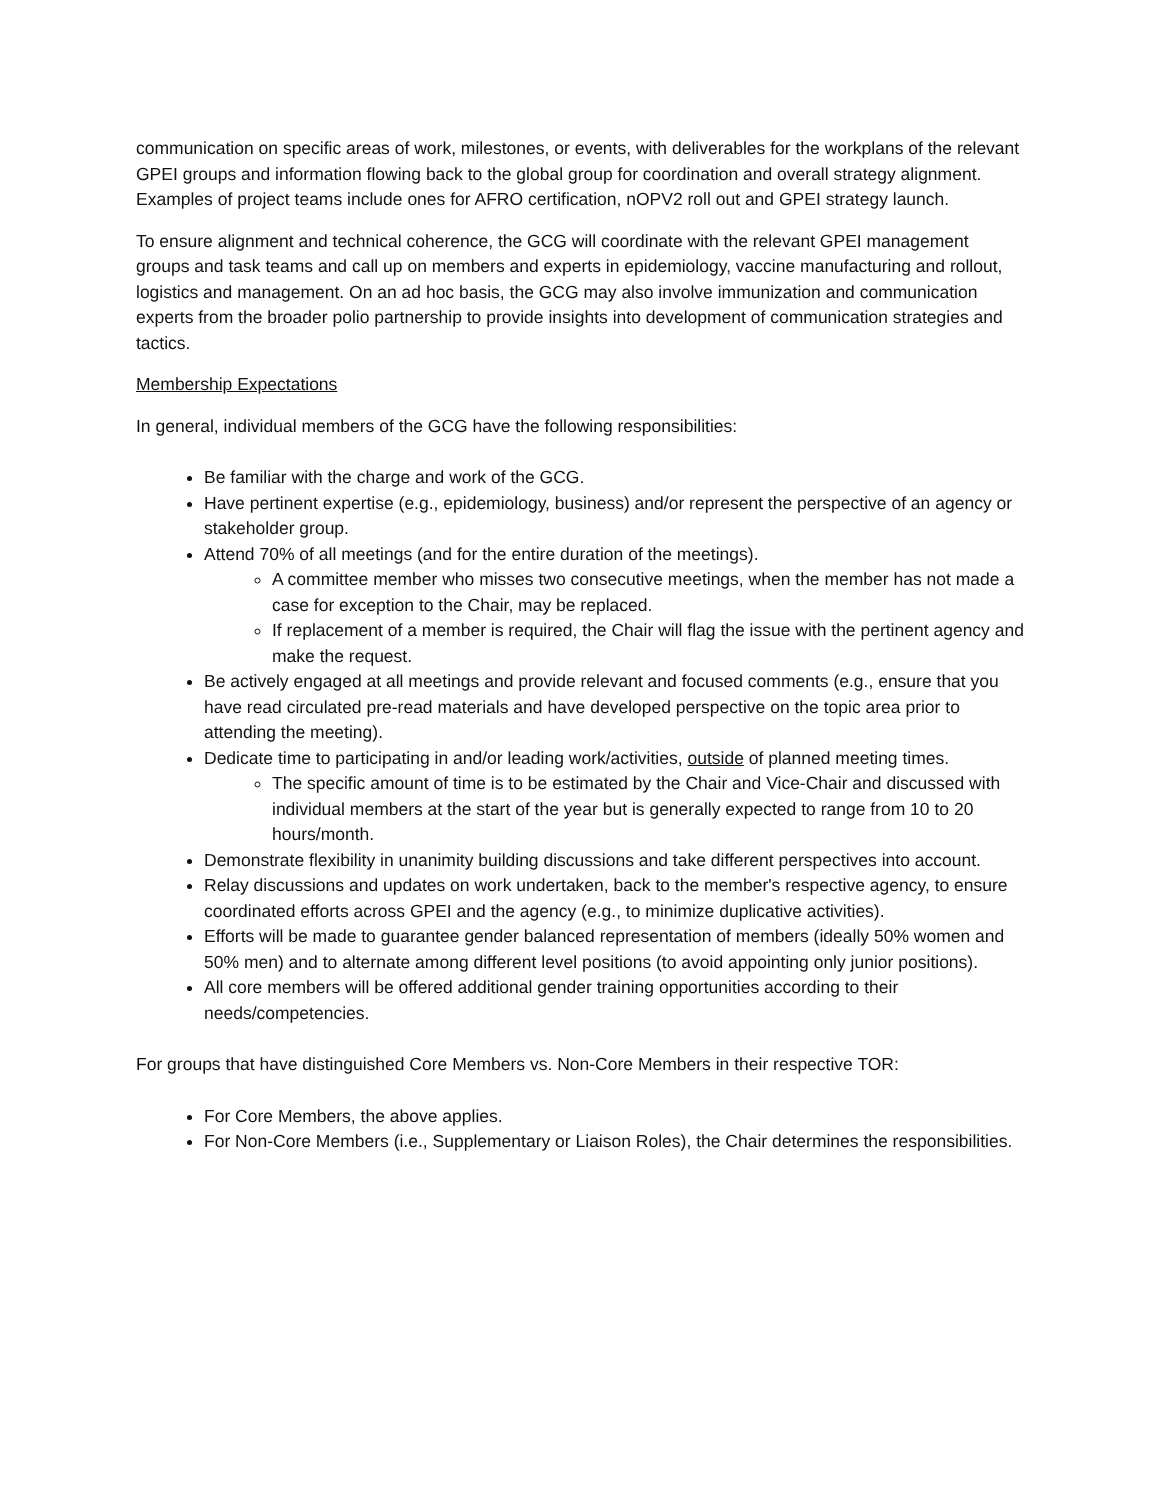communication on specific areas of work, milestones, or events, with deliverables for the workplans of the relevant GPEI groups and information flowing back to the global group for coordination and overall strategy alignment. Examples of project teams include ones for AFRO certification, nOPV2 roll out and GPEI strategy launch.
To ensure alignment and technical coherence, the GCG will coordinate with the relevant GPEI management groups and task teams and call up on members and experts in epidemiology, vaccine manufacturing and rollout, logistics and management. On an ad hoc basis, the GCG may also involve immunization and communication experts from the broader polio partnership to provide insights into development of communication strategies and tactics.
Membership Expectations
In general, individual members of the GCG have the following responsibilities:
Be familiar with the charge and work of the GCG.
Have pertinent expertise (e.g., epidemiology, business) and/or represent the perspective of an agency or stakeholder group.
Attend 70% of all meetings (and for the entire duration of the meetings).
A committee member who misses two consecutive meetings, when the member has not made a case for exception to the Chair, may be replaced.
If replacement of a member is required, the Chair will flag the issue with the pertinent agency and make the request.
Be actively engaged at all meetings and provide relevant and focused comments (e.g., ensure that you have read circulated pre-read materials and have developed perspective on the topic area prior to attending the meeting).
Dedicate time to participating in and/or leading work/activities, outside of planned meeting times.
The specific amount of time is to be estimated by the Chair and Vice-Chair and discussed with individual members at the start of the year but is generally expected to range from 10 to 20 hours/month.
Demonstrate flexibility in unanimity building discussions and take different perspectives into account.
Relay discussions and updates on work undertaken, back to the member's respective agency, to ensure coordinated efforts across GPEI and the agency (e.g., to minimize duplicative activities).
Efforts will be made to guarantee gender balanced representation of members (ideally 50% women and 50% men) and to alternate among different level positions (to avoid appointing only junior positions).
All core members will be offered additional gender training opportunities according to their needs/competencies.
For groups that have distinguished Core Members vs. Non-Core Members in their respective TOR:
For Core Members, the above applies.
For Non-Core Members (i.e., Supplementary or Liaison Roles), the Chair determines the responsibilities.